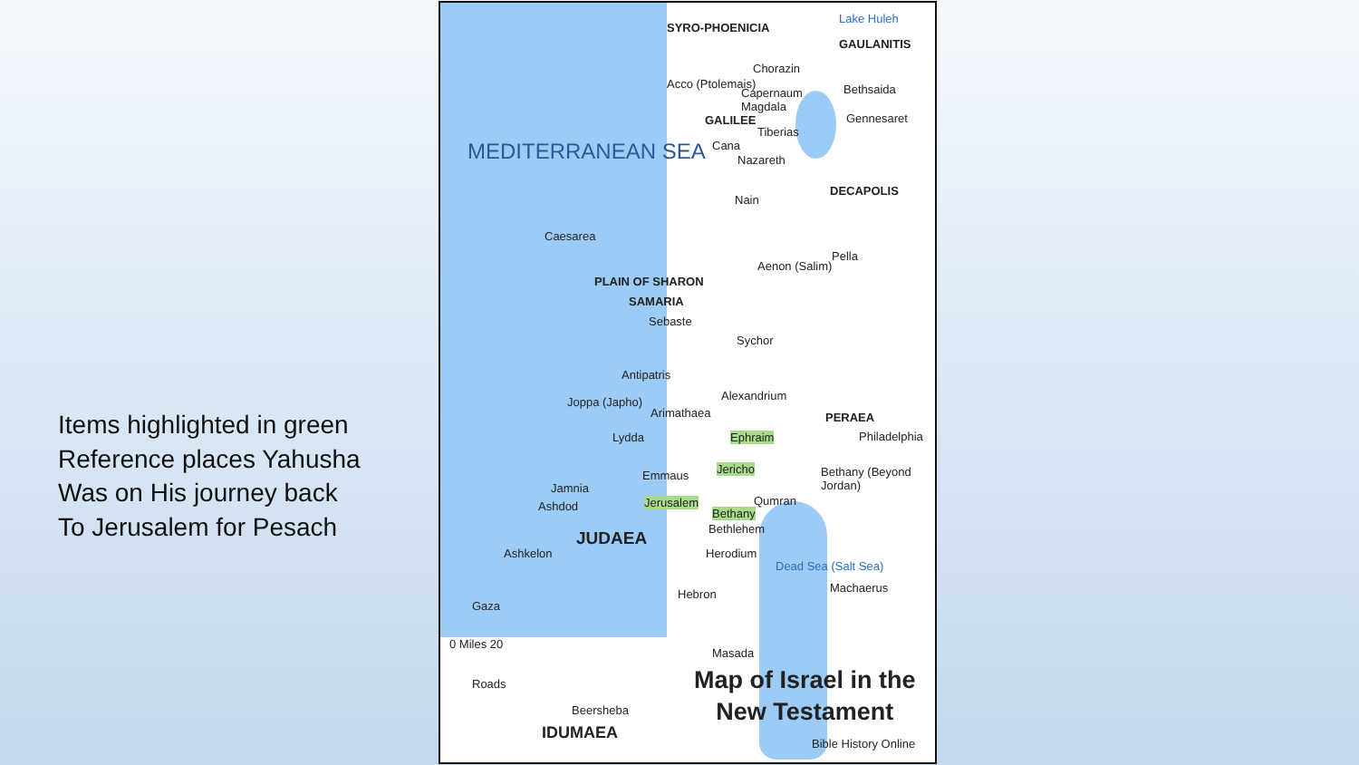Items highlighted in green
Reference places Yahusha
Was on His journey back
To Jerusalem for Pesach
Lake Huleh
GAULANITIS
SYRO-PHOENICIA
Chorazin
Acco (Ptolemais)
Capernaum Bethsaida
Magdala
GALILEE Gennesaret
Tiberias
Cana
Nazareth
DECAPOLIS
Nain
MEDITERRANEAN SEA
Caesarea
Pella
Aenon (Salim)
PLAIN OF SHARON
SAMARIA
Sebaste
Sychor
Antipatris
Alexandrium Joppa (Japho)
Arimathaea PERAEA
Lydda Ephraim Philadelphia
Jericho Emmaus Bethany (Beyond Jordan)
Jamnia
Ashdod Jerusalem
Bethany
Qumran
Bethlehem JUDAEA
Ashkelon Herodium
Dead Sea (Salt Sea)
Machaerus Hebron
Gaza
0 Miles 20
Masada
Roads Map of Israel in the
New Testament Beersheba
IDUMAEA
Bible History Online